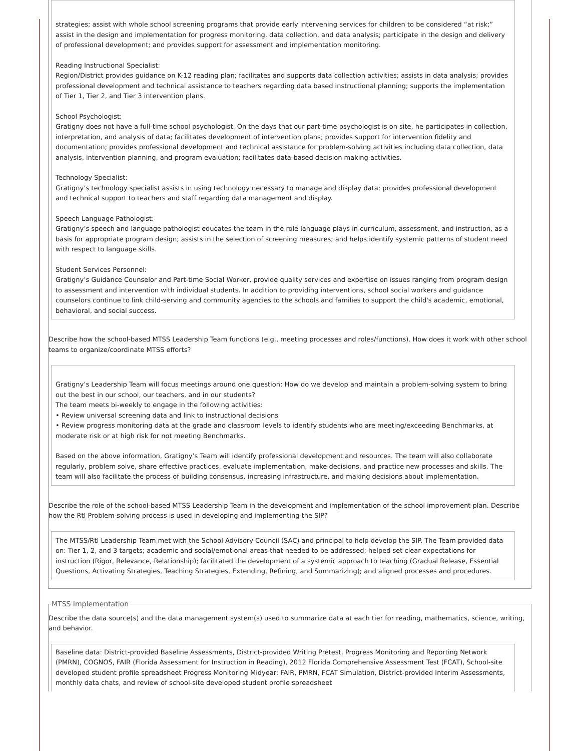strategies; assist with whole school screening programs that provide early intervening services for children to be considered “at risk;” assist in the design and implementation for progress monitoring, data collection, and data analysis; participate in the design and delivery of professional development; and provides support for assessment and implementation monitoring.
Reading Instructional Specialist:
Region/District provides guidance on K-12 reading plan; facilitates and supports data collection activities; assists in data analysis; provides professional development and technical assistance to teachers regarding data based instructional planning; supports the implementation of Tier 1, Tier 2, and Tier 3 intervention plans.
School Psychologist:
Gratigny does not have a full-time school psychologist. On the days that our part-time psychologist is on site, he participates in collection, interpretation, and analysis of data; facilitates development of intervention plans; provides support for intervention fidelity and documentation; provides professional development and technical assistance for problem-solving activities including data collection, data analysis, intervention planning, and program evaluation; facilitates data-based decision making activities.
Technology Specialist:
Gratigny’s technology specialist assists in using technology necessary to manage and display data; provides professional development and technical support to teachers and staff regarding data management and display.
Speech Language Pathologist:
Gratigny’s speech and language pathologist educates the team in the role language plays in curriculum, assessment, and instruction, as a basis for appropriate program design; assists in the selection of screening measures; and helps identify systemic patterns of student need with respect to language skills.
Student Services Personnel:
Gratigny’s Guidance Counselor and Part-time Social Worker, provide quality services and expertise on issues ranging from program design to assessment and intervention with individual students. In addition to providing interventions, school social workers and guidance counselors continue to link child-serving and community agencies to the schools and families to support the child's academic, emotional, behavioral, and social success.
Describe how the school-based MTSS Leadership Team functions (e.g., meeting processes and roles/functions). How does it work with other school teams to organize/coordinate MTSS efforts?
Gratigny’s Leadership Team will focus meetings around one question: How do we develop and maintain a problem-solving system to bring out the best in our school, our teachers, and in our students?
The team meets bi-weekly to engage in the following activities:
• Review universal screening data and link to instructional decisions
• Review progress monitoring data at the grade and classroom levels to identify students who are meeting/exceeding Benchmarks, at moderate risk or at high risk for not meeting Benchmarks.
Based on the above information, Gratigny’s Team will identify professional development and resources. The team will also collaborate regularly, problem solve, share effective practices, evaluate implementation, make decisions, and practice new processes and skills. The team will also facilitate the process of building consensus, increasing infrastructure, and making decisions about implementation.
Describe the role of the school-based MTSS Leadership Team in the development and implementation of the school improvement plan. Describe how the RtI Problem-solving process is used in developing and implementing the SIP?
The MTSS/RtI Leadership Team met with the School Advisory Council (SAC) and principal to help develop the SIP. The Team provided data on: Tier 1, 2, and 3 targets; academic and social/emotional areas that needed to be addressed; helped set clear expectations for instruction (Rigor, Relevance, Relationship); facilitated the development of a systemic approach to teaching (Gradual Release, Essential Questions, Activating Strategies, Teaching Strategies, Extending, Refining, and Summarizing); and aligned processes and procedures.
MTSS Implementation
Describe the data source(s) and the data management system(s) used to summarize data at each tier for reading, mathematics, science, writing, and behavior.
Baseline data: District-provided Baseline Assessments, District-provided Writing Pretest, Progress Monitoring and Reporting Network (PMRN), COGNOS, FAIR (Florida Assessment for Instruction in Reading), 2012 Florida Comprehensive Assessment Test (FCAT), School-site developed student profile spreadsheet Progress Monitoring Midyear: FAIR, PMRN, FCAT Simulation, District-provided Interim Assessments, monthly data chats, and review of school-site developed student profile spreadsheet